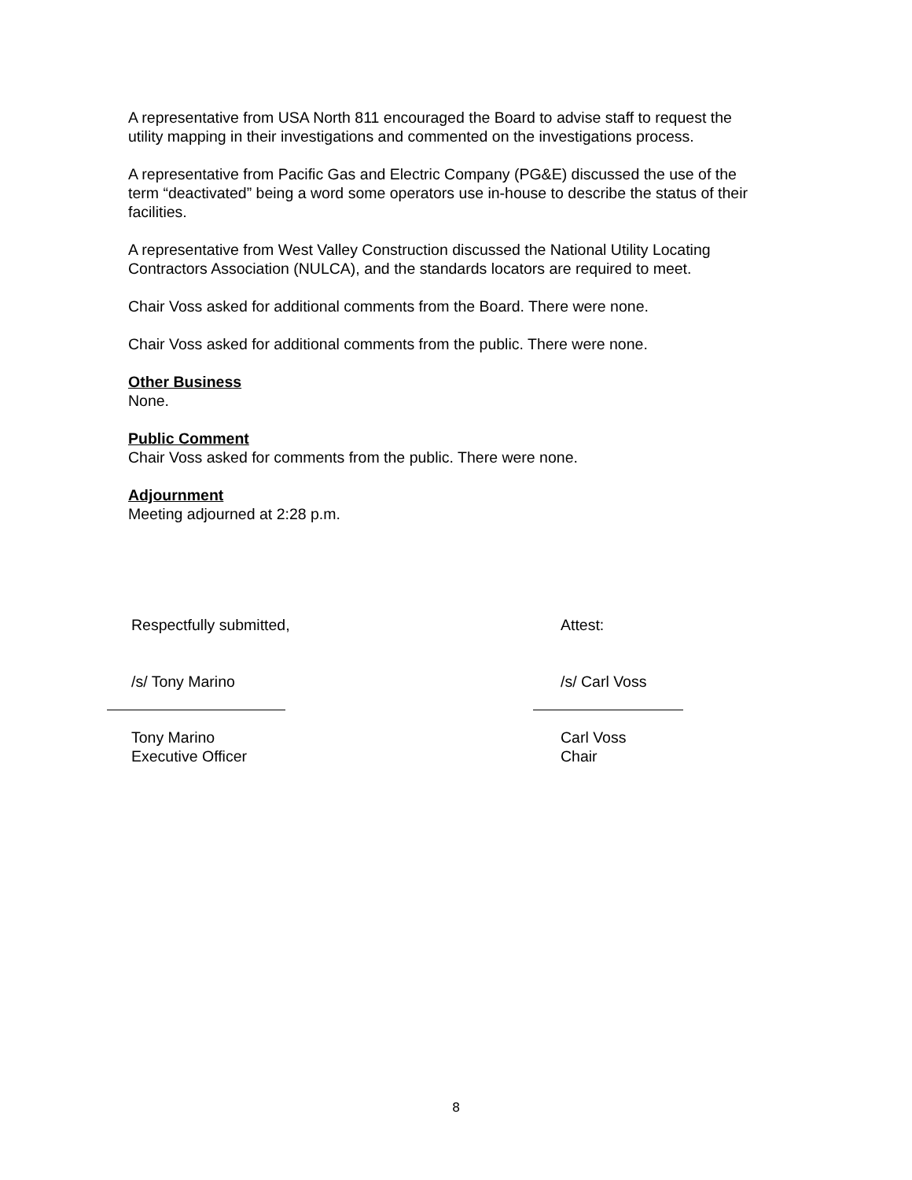A representative from USA North 811 encouraged the Board to advise staff to request the utility mapping in their investigations and commented on the investigations process.
A representative from Pacific Gas and Electric Company (PG&E) discussed the use of the term “deactivated” being a word some operators use in-house to describe the status of their facilities.
A representative from West Valley Construction discussed the National Utility Locating Contractors Association (NULCA), and the standards locators are required to meet.
Chair Voss asked for additional comments from the Board. There were none.
Chair Voss asked for additional comments from the public. There were none.
Other Business
None.
Public Comment
Chair Voss asked for comments from the public. There were none.
Adjournment
Meeting adjourned at 2:28 p.m.
Respectfully submitted, Attest:
/s/ Tony Marino /s/ Carl Voss
Tony Marino
Executive Officer
Carl Voss
Chair
8